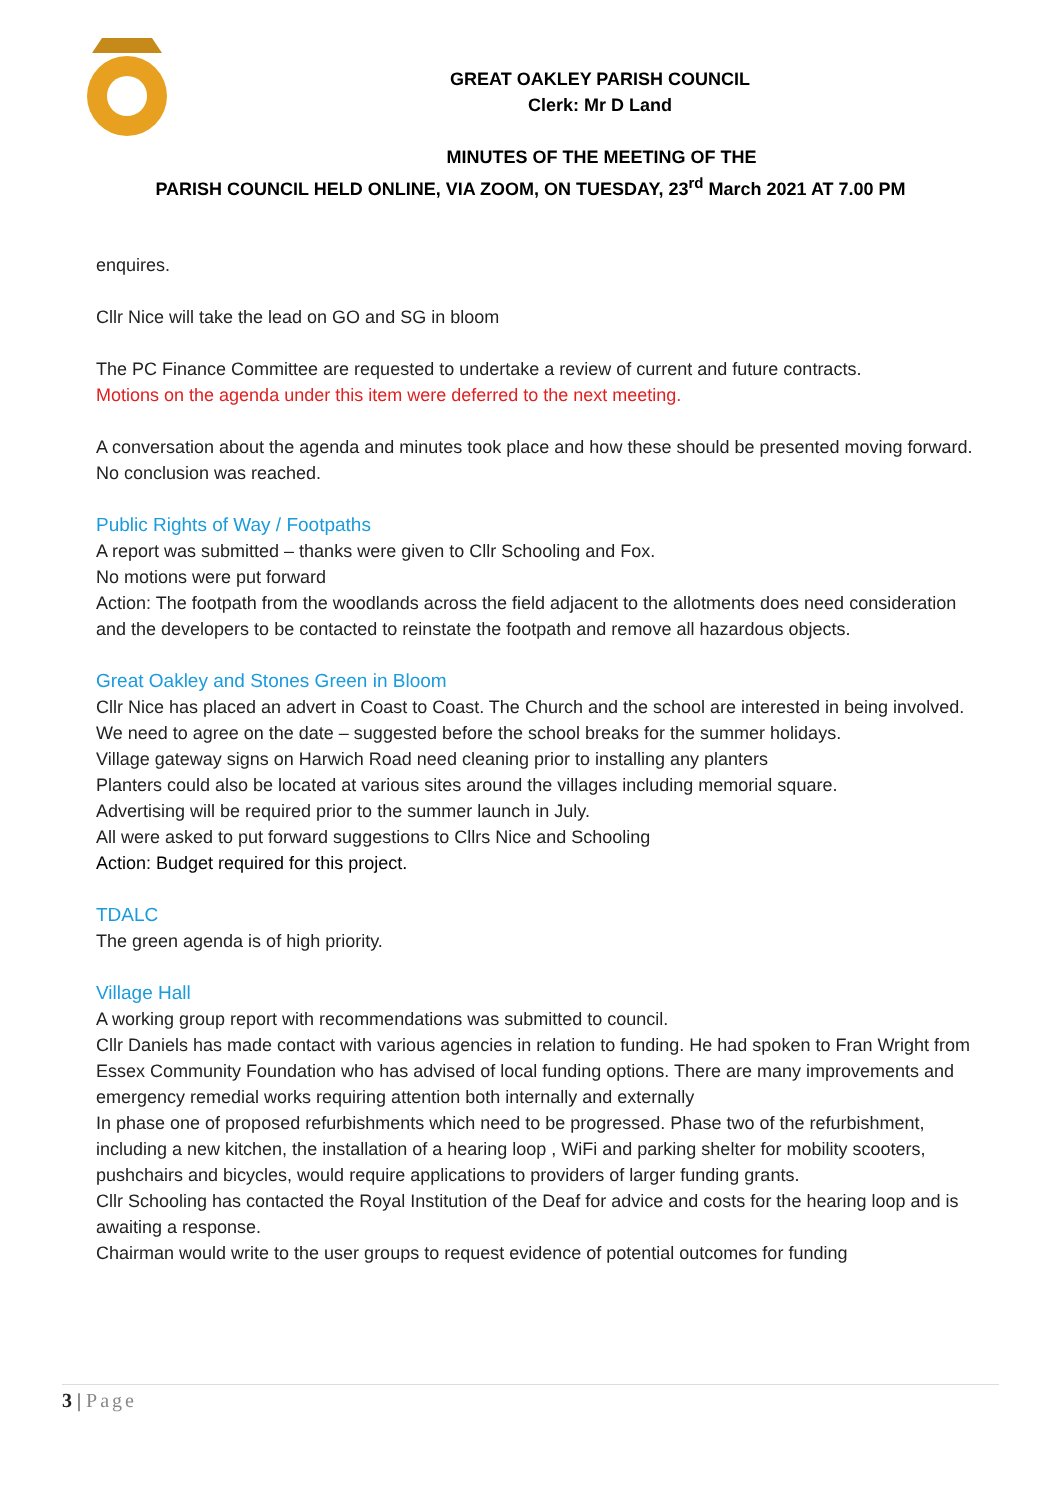GREAT OAKLEY PARISH COUNCIL
Clerk: Mr D Land
MINUTES OF THE MEETING OF THE
PARISH COUNCIL HELD ONLINE, VIA ZOOM, ON TUESDAY, 23<sup>rd</sup> March 2021 AT 7.00 PM
enquires.
Cllr Nice will take the lead on GO and SG in bloom
The PC Finance Committee are requested to undertake a review of current and future contracts.
Motions on the agenda under this item were deferred to the next meeting.
A conversation about the agenda and minutes took place and how these should be presented moving forward. No conclusion was reached.
Public Rights of Way / Footpaths
A report was submitted – thanks were given to Cllr Schooling and Fox.
No motions were put forward
Action: The footpath from the woodlands across the field adjacent to the allotments does need consideration and the developers to be contacted to reinstate the footpath and remove all hazardous objects.
Great Oakley and Stones Green in Bloom
Cllr Nice has placed an advert in Coast to Coast. The Church and the school are interested in being involved.
We need to agree on the date – suggested before the school breaks for the summer holidays.
Village gateway signs on Harwich Road need cleaning prior to installing any planters
Planters could also be located at various sites around the villages including memorial square.
Advertising will be required prior to the summer launch in July.
All were asked to put forward suggestions to Cllrs Nice and Schooling
Action: Budget required for this project.
TDALC
The green agenda is of high priority.
Village Hall
A working group report with recommendations was submitted to council.
Cllr Daniels has made contact with various agencies in relation to funding. He had spoken to Fran Wright from Essex Community Foundation who has advised of local funding options. There are many improvements and emergency remedial works requiring attention both internally and externally
In phase one of proposed refurbishments which need to be progressed. Phase two of the refurbishment, including a new kitchen, the installation of a hearing loop , WiFi and parking shelter for mobility scooters, pushchairs and bicycles, would require applications to providers of larger funding grants.
Cllr Schooling has contacted the Royal Institution of the Deaf for advice and costs for the hearing loop and is awaiting a response.
Chairman would write to the user groups to request evidence of potential outcomes for funding
3 | Page